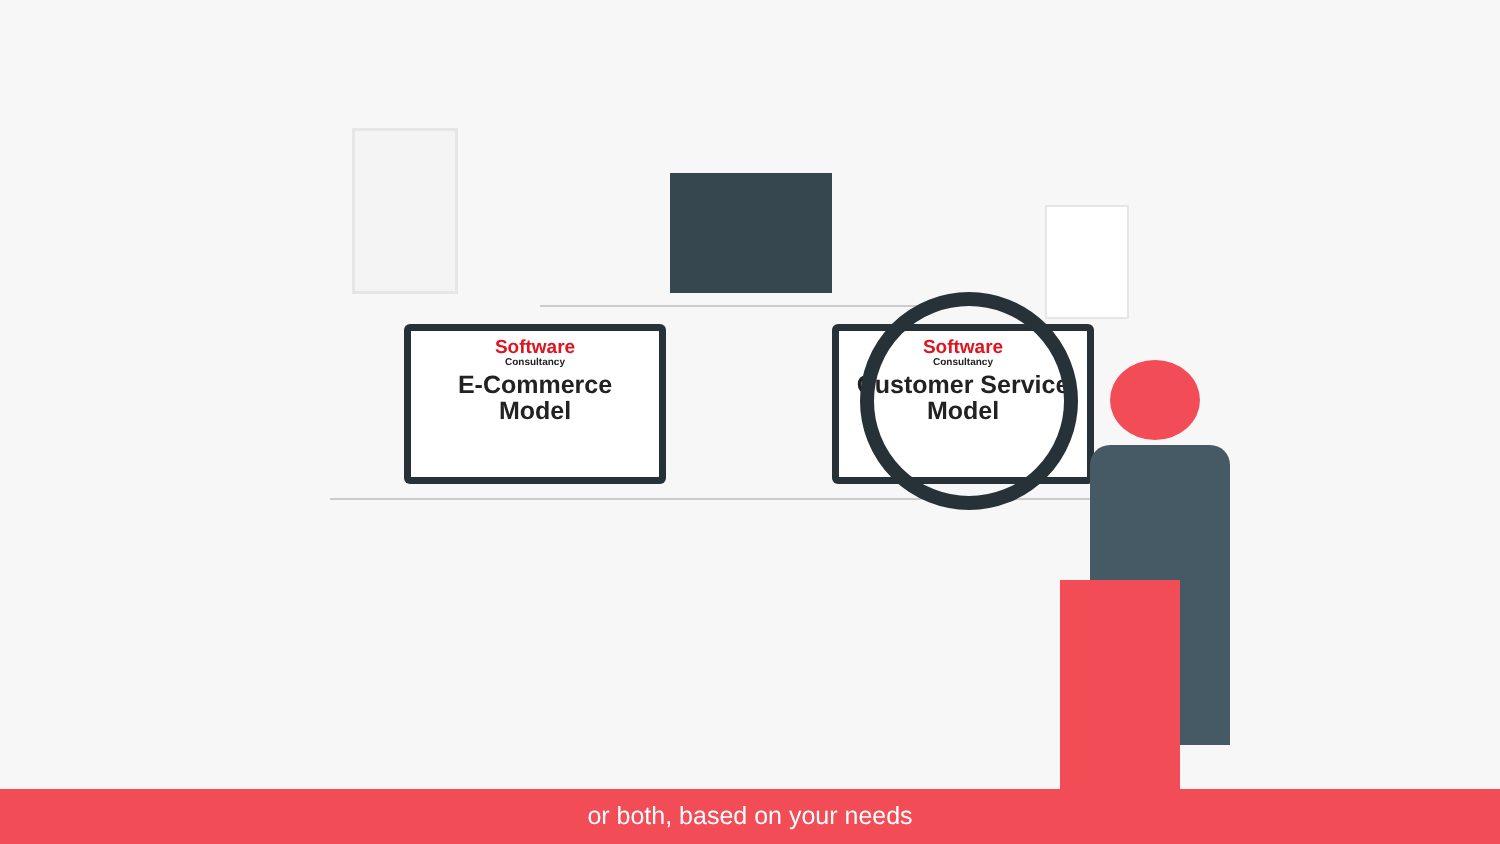Software
Consultancy
E-Commerce
Model
Software
Consultancy
Customer Service
Model
or both, based on your needs